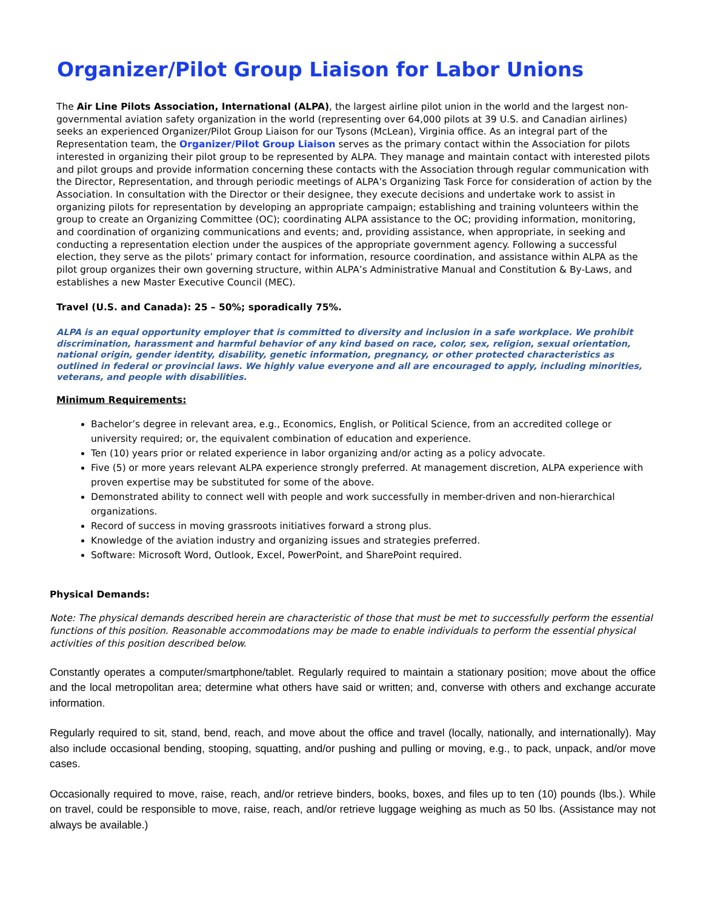Organizer/Pilot Group Liaison for Labor Unions
The Air Line Pilots Association, International (ALPA), the largest airline pilot union in the world and the largest non-governmental aviation safety organization in the world (representing over 64,000 pilots at 39 U.S. and Canadian airlines) seeks an experienced Organizer/Pilot Group Liaison for our Tysons (McLean), Virginia office. As an integral part of the Representation team, the Organizer/Pilot Group Liaison serves as the primary contact within the Association for pilots interested in organizing their pilot group to be represented by ALPA. They manage and maintain contact with interested pilots and pilot groups and provide information concerning these contacts with the Association through regular communication with the Director, Representation, and through periodic meetings of ALPA’s Organizing Task Force for consideration of action by the Association. In consultation with the Director or their designee, they execute decisions and undertake work to assist in organizing pilots for representation by developing an appropriate campaign; establishing and training volunteers within the group to create an Organizing Committee (OC); coordinating ALPA assistance to the OC; providing information, monitoring, and coordination of organizing communications and events; and, providing assistance, when appropriate, in seeking and conducting a representation election under the auspices of the appropriate government agency. Following a successful election, they serve as the pilots’ primary contact for information, resource coordination, and assistance within ALPA as the pilot group organizes their own governing structure, within ALPA’s Administrative Manual and Constitution & By-Laws, and establishes a new Master Executive Council (MEC).
Travel (U.S. and Canada): 25 – 50%; sporadically 75%.
ALPA is an equal opportunity employer that is committed to diversity and inclusion in a safe workplace. We prohibit discrimination, harassment and harmful behavior of any kind based on race, color, sex, religion, sexual orientation, national origin, gender identity, disability, genetic information, pregnancy, or other protected characteristics as outlined in federal or provincial laws. We highly value everyone and all are encouraged to apply, including minorities, veterans, and people with disabilities.
Minimum Requirements:
Bachelor’s degree in relevant area, e.g., Economics, English, or Political Science, from an accredited college or university required; or, the equivalent combination of education and experience.
Ten (10) years prior or related experience in labor organizing and/or acting as a policy advocate.
Five (5) or more years relevant ALPA experience strongly preferred. At management discretion, ALPA experience with proven expertise may be substituted for some of the above.
Demonstrated ability to connect well with people and work successfully in member-driven and non-hierarchical organizations.
Record of success in moving grassroots initiatives forward a strong plus.
Knowledge of the aviation industry and organizing issues and strategies preferred.
Software: Microsoft Word, Outlook, Excel, PowerPoint, and SharePoint required.
Physical Demands:
Note: The physical demands described herein are characteristic of those that must be met to successfully perform the essential functions of this position. Reasonable accommodations may be made to enable individuals to perform the essential physical activities of this position described below.
Constantly operates a computer/smartphone/tablet. Regularly required to maintain a stationary position; move about the office and the local metropolitan area; determine what others have said or written; and, converse with others and exchange accurate information.
Regularly required to sit, stand, bend, reach, and move about the office and travel (locally, nationally, and internationally). May also include occasional bending, stooping, squatting, and/or pushing and pulling or moving, e.g., to pack, unpack, and/or move cases.
Occasionally required to move, raise, reach, and/or retrieve binders, books, boxes, and files up to ten (10) pounds (lbs.). While on travel, could be responsible to move, raise, reach, and/or retrieve luggage weighing as much as 50 lbs. (Assistance may not always be available.)